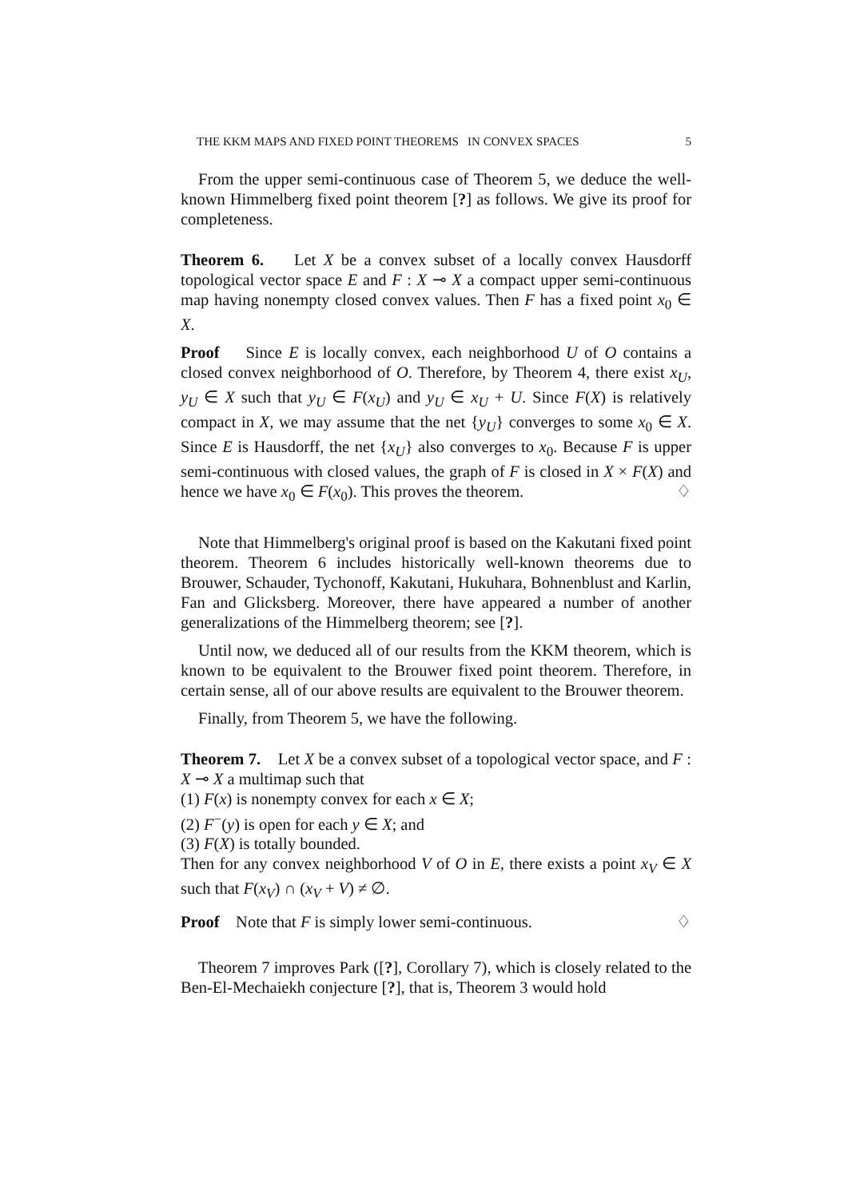THE KKM MAPS AND FIXED POINT THEOREMS IN CONVEX SPACES 5
From the upper semi-continuous case of Theorem 5, we deduce the well-known Himmelberg fixed point theorem [?] as follows. We give its proof for completeness.
Theorem 6. Let X be a convex subset of a locally convex Hausdorff topological vector space E and F : X ⊸ X a compact upper semi-continuous map having nonempty closed convex values. Then F has a fixed point x<sub>0</sub> ∈ X.
Proof Since E is locally convex, each neighborhood U of O contains a closed convex neighborhood of O. Therefore, by Theorem 4, there exist x<sub>U</sub>, y<sub>U</sub> ∈ X such that y<sub>U</sub> ∈ F(x<sub>U</sub>) and y<sub>U</sub> ∈ x<sub>U</sub> + U. Since F(X) is relatively compact in X, we may assume that the net {y<sub>U</sub>} converges to some x<sub>0</sub> ∈ X. Since E is Hausdorff, the net {x<sub>U</sub>} also converges to x<sub>0</sub>. Because F is upper semi-continuous with closed values, the graph of F is closed in X × F(X) and hence we have x<sub>0</sub> ∈ F(x<sub>0</sub>). This proves the theorem. ♢
Note that Himmelberg's original proof is based on the Kakutani fixed point theorem. Theorem 6 includes historically well-known theorems due to Brouwer, Schauder, Tychonoff, Kakutani, Hukuhara, Bohnenblust and Karlin, Fan and Glicksberg. Moreover, there have appeared a number of another generalizations of the Himmelberg theorem; see [?].
Until now, we deduced all of our results from the KKM theorem, which is known to be equivalent to the Brouwer fixed point theorem. Therefore, in certain sense, all of our above results are equivalent to the Brouwer theorem.
Finally, from Theorem 5, we have the following.
Theorem 7. Let X be a convex subset of a topological vector space, and F : X ⊸ X a multimap such that
(1) F(x) is nonempty convex for each x ∈ X;
(2) F<sup>−</sup>(y) is open for each y ∈ X; and
(3) F(X) is totally bounded.
Then for any convex neighborhood V of O in E, there exists a point x<sub>V</sub> ∈ X such that F(x<sub>V</sub>) ∩ (x<sub>V</sub> + V) ≠ ∅.
Proof Note that F is simply lower semi-continuous. ♢
Theorem 7 improves Park ([?], Corollary 7), which is closely related to the Ben-El-Mechaiekh conjecture [?], that is, Theorem 3 would hold